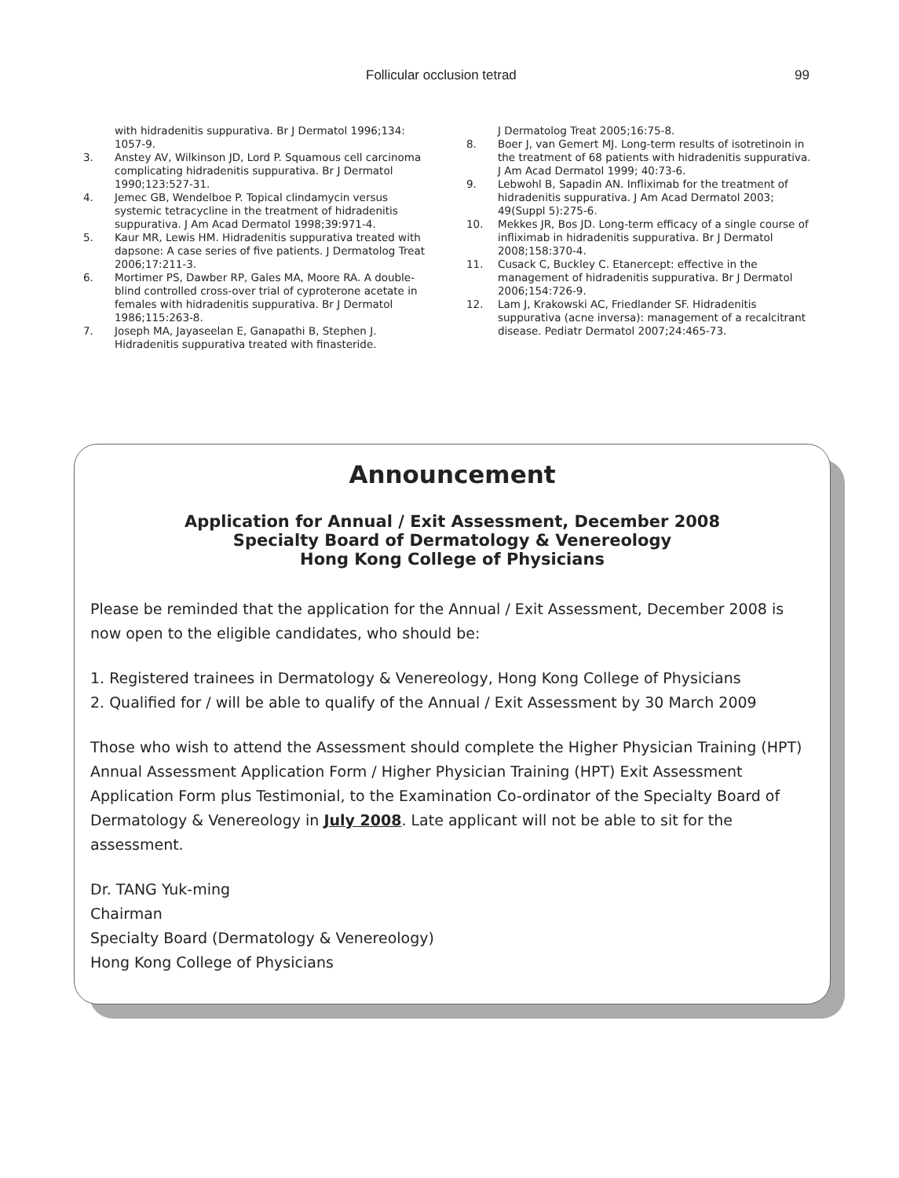Follicular occlusion tetrad 99
with hidradenitis suppurativa. Br J Dermatol 1996;134: 1057-9.
3. Anstey AV, Wilkinson JD, Lord P. Squamous cell carcinoma complicating hidradenitis suppurativa. Br J Dermatol 1990;123:527-31.
4. Jemec GB, Wendelboe P. Topical clindamycin versus systemic tetracycline in the treatment of hidradenitis suppurativa. J Am Acad Dermatol 1998;39:971-4.
5. Kaur MR, Lewis HM. Hidradenitis suppurativa treated with dapsone: A case series of five patients. J Dermatolog Treat 2006;17:211-3.
6. Mortimer PS, Dawber RP, Gales MA, Moore RA. A double-blind controlled cross-over trial of cyproterone acetate in females with hidradenitis suppurativa. Br J Dermatol 1986;115:263-8.
7. Joseph MA, Jayaseelan E, Ganapathi B, Stephen J. Hidradenitis suppurativa treated with finasteride.
J Dermatolog Treat 2005;16:75-8.
8. Boer J, van Gemert MJ. Long-term results of isotretinoin in the treatment of 68 patients with hidradenitis suppurativa. J Am Acad Dermatol 1999; 40:73-6.
9. Lebwohl B, Sapadin AN. Infliximab for the treatment of hidradenitis suppurativa. J Am Acad Dermatol 2003; 49(Suppl 5):275-6.
10. Mekkes JR, Bos JD. Long-term efficacy of a single course of infliximab in hidradenitis suppurativa. Br J Dermatol 2008;158:370-4.
11. Cusack C, Buckley C. Etanercept: effective in the management of hidradenitis suppurativa. Br J Dermatol 2006;154:726-9.
12. Lam J, Krakowski AC, Friedlander SF. Hidradenitis suppurativa (acne inversa): management of a recalcitrant disease. Pediatr Dermatol 2007;24:465-73.
Announcement
Application for Annual / Exit Assessment, December 2008
Specialty Board of Dermatology & Venereology
Hong Kong College of Physicians
Please be reminded that the application for the Annual / Exit Assessment, December 2008 is now open to the eligible candidates, who should be:
1. Registered trainees in Dermatology & Venereology, Hong Kong College of Physicians
2. Qualified for / will be able to qualify of the Annual / Exit Assessment by 30 March 2009
Those who wish to attend the Assessment should complete the Higher Physician Training (HPT) Annual Assessment Application Form / Higher Physician Training (HPT) Exit Assessment Application Form plus Testimonial, to the Examination Co-ordinator of the Specialty Board of Dermatology & Venereology in July 2008. Late applicant will not be able to sit for the assessment.
Dr. TANG Yuk-ming
Chairman
Specialty Board (Dermatology & Venereology)
Hong Kong College of Physicians